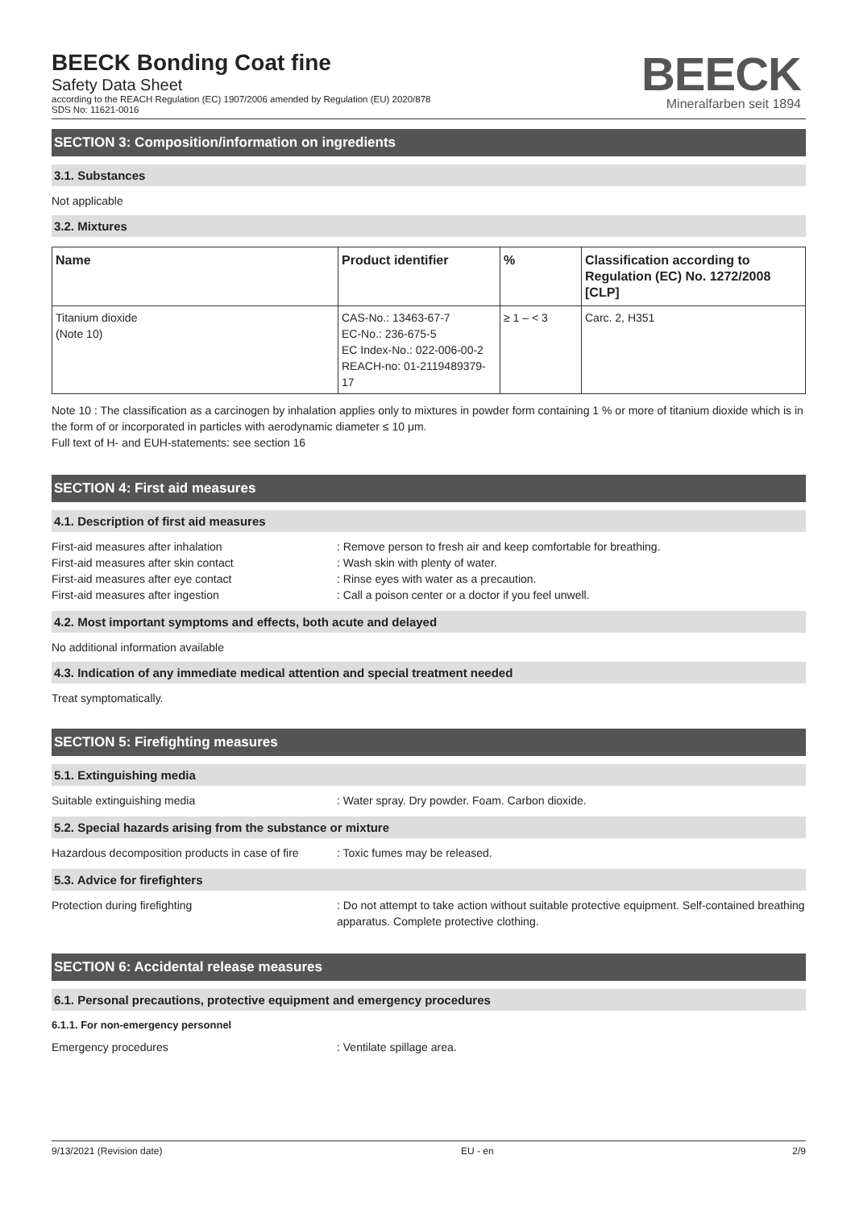BEECK Bonding Coat fine
Safety Data Sheet
according to the REACH Regulation (EC) 1907/2006 amended by Regulation (EU) 2020/878
SDS No: 11621-0016
BEECK
Mineralfarben seit 1894
SECTION 3: Composition/information on ingredients
3.1. Substances
Not applicable
3.2. Mixtures
| Name | Product identifier | % | Classification according to Regulation (EC) No. 1272/2008 [CLP] |
| --- | --- | --- | --- |
| Titanium dioxide (Note 10) | CAS-No.: 13463-67-7 EC-No.: 236-675-5 EC Index-No.: 022-006-00-2 REACH-no: 01-2119489379-17 | ≥ 1 – < 3 | Carc. 2, H351 |
Note 10 : The classification as a carcinogen by inhalation applies only to mixtures in powder form containing 1 % or more of titanium dioxide which is in the form of or incorporated in particles with aerodynamic diameter ≤ 10 μm.
Full text of H- and EUH-statements: see section 16
SECTION 4: First aid measures
4.1. Description of first aid measures
First-aid measures after inhalation : Remove person to fresh air and keep comfortable for breathing.
First-aid measures after skin contact : Wash skin with plenty of water.
First-aid measures after eye contact : Rinse eyes with water as a precaution.
First-aid measures after ingestion : Call a poison center or a doctor if you feel unwell.
4.2. Most important symptoms and effects, both acute and delayed
No additional information available
4.3. Indication of any immediate medical attention and special treatment needed
Treat symptomatically.
SECTION 5: Firefighting measures
5.1. Extinguishing media
Suitable extinguishing media : Water spray. Dry powder. Foam. Carbon dioxide.
5.2. Special hazards arising from the substance or mixture
Hazardous decomposition products in case of fire
: Toxic fumes may be released.
5.3. Advice for firefighters
Protection during firefighting : Do not attempt to take action without suitable protective equipment. Self-contained breathing apparatus. Complete protective clothing.
SECTION 6: Accidental release measures
6.1. Personal precautions, protective equipment and emergency procedures
6.1.1. For non-emergency personnel
Emergency procedures : Ventilate spillage area.
9/13/2021 (Revision date) EU - en 2/9